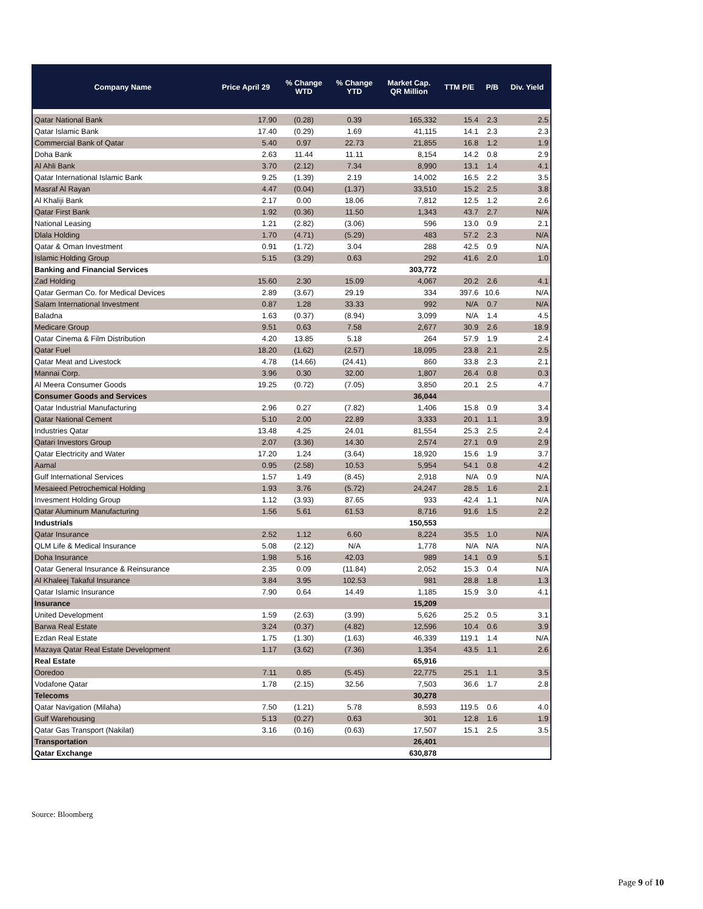| Company Name | Price April 29 | % Change WTD | % Change YTD | Market Cap. QR Million | TTM P/E | P/B | Div. Yield |
| --- | --- | --- | --- | --- | --- | --- | --- |
| Qatar National Bank | 17.90 | (0.28) | 0.39 | 165,332 | 15.4 | 2.3 | 2.5 |
| Qatar Islamic Bank | 17.40 | (0.29) | 1.69 | 41,115 | 14.1 | 2.3 | 2.3 |
| Commercial Bank of Qatar | 5.40 | 0.97 | 22.73 | 21,855 | 16.8 | 1.2 | 1.9 |
| Doha Bank | 2.63 | 11.44 | 11.11 | 8,154 | 14.2 | 0.8 | 2.9 |
| Al Ahli Bank | 3.70 | (2.12) | 7.34 | 8,990 | 13.1 | 1.4 | 4.1 |
| Qatar International Islamic Bank | 9.25 | (1.39) | 2.19 | 14,002 | 16.5 | 2.2 | 3.5 |
| Masraf Al Rayan | 4.47 | (0.04) | (1.37) | 33,510 | 15.2 | 2.5 | 3.8 |
| Al Khaliji Bank | 2.17 | 0.00 | 18.06 | 7,812 | 12.5 | 1.2 | 2.6 |
| Qatar First Bank | 1.92 | (0.36) | 11.50 | 1,343 | 43.7 | 2.7 | N/A |
| National Leasing | 1.21 | (2.82) | (3.06) | 596 | 13.0 | 0.9 | 2.1 |
| Dlala Holding | 1.70 | (4.71) | (5.29) | 483 | 57.2 | 2.3 | N/A |
| Qatar & Oman Investment | 0.91 | (1.72) | 3.04 | 288 | 42.5 | 0.9 | N/A |
| Islamic Holding Group | 5.15 | (3.29) | 0.63 | 292 | 41.6 | 2.0 | 1.0 |
| Banking and Financial Services | | | | 303,772 | | | |
| Zad Holding | 15.60 | 2.30 | 15.09 | 4,067 | 20.2 | 2.6 | 4.1 |
| Qatar German Co. for Medical Devices | 2.89 | (3.67) | 29.19 | 334 | 397.6 | 10.6 | N/A |
| Salam International Investment | 0.87 | 1.28 | 33.33 | 992 | N/A | 0.7 | N/A |
| Baladna | 1.63 | (0.37) | (8.94) | 3,099 | N/A | 1.4 | 4.5 |
| Medicare Group | 9.51 | 0.63 | 7.58 | 2,677 | 30.9 | 2.6 | 18.9 |
| Qatar Cinema & Film Distribution | 4.20 | 13.85 | 5.18 | 264 | 57.9 | 1.9 | 2.4 |
| Qatar Fuel | 18.20 | (1.62) | (2.57) | 18,095 | 23.8 | 2.1 | 2.5 |
| Qatar Meat and Livestock | 4.78 | (14.66) | (24.41) | 860 | 33.8 | 2.3 | 2.1 |
| Mannai Corp. | 3.96 | 0.30 | 32.00 | 1,807 | 26.4 | 0.8 | 0.3 |
| Al Meera Consumer Goods | 19.25 | (0.72) | (7.05) | 3,850 | 20.1 | 2.5 | 4.7 |
| Consumer Goods and Services | | | | 36,044 | | | |
| Qatar Industrial Manufacturing | 2.96 | 0.27 | (7.82) | 1,406 | 15.8 | 0.9 | 3.4 |
| Qatar National Cement | 5.10 | 2.00 | 22.89 | 3,333 | 20.1 | 1.1 | 3.9 |
| Industries Qatar | 13.48 | 4.25 | 24.01 | 81,554 | 25.3 | 2.5 | 2.4 |
| Qatari Investors Group | 2.07 | (3.36) | 14.30 | 2,574 | 27.1 | 0.9 | 2.9 |
| Qatar Electricity and Water | 17.20 | 1.24 | (3.64) | 18,920 | 15.6 | 1.9 | 3.7 |
| Aamal | 0.95 | (2.58) | 10.53 | 5,954 | 54.1 | 0.8 | 4.2 |
| Gulf International Services | 1.57 | 1.49 | (8.45) | 2,918 | N/A | 0.9 | N/A |
| Mesaieed Petrochemical Holding | 1.93 | 3.76 | (5.72) | 24,247 | 28.5 | 1.6 | 2.1 |
| Invesment Holding Group | 1.12 | (3.93) | 87.65 | 933 | 42.4 | 1.1 | N/A |
| Qatar Aluminum Manufacturing | 1.56 | 5.61 | 61.53 | 8,716 | 91.6 | 1.5 | 2.2 |
| Industrials | | | | 150,553 | | | |
| Qatar Insurance | 2.52 | 1.12 | 6.60 | 8,224 | 35.5 | 1.0 | N/A |
| QLM Life & Medical Insurance | 5.08 | (2.12) | N/A | 1,778 | N/A | N/A | N/A |
| Doha Insurance | 1.98 | 5.16 | 42.03 | 989 | 14.1 | 0.9 | 5.1 |
| Qatar General Insurance & Reinsurance | 2.35 | 0.09 | (11.84) | 2,052 | 15.3 | 0.4 | N/A |
| Al Khaleej Takaful Insurance | 3.84 | 3.95 | 102.53 | 981 | 28.8 | 1.8 | 1.3 |
| Qatar Islamic Insurance | 7.90 | 0.64 | 14.49 | 1,185 | 15.9 | 3.0 | 4.1 |
| Insurance | | | | 15,209 | | | |
| United Development | 1.59 | (2.63) | (3.99) | 5,626 | 25.2 | 0.5 | 3.1 |
| Barwa Real Estate | 3.24 | (0.37) | (4.82) | 12,596 | 10.4 | 0.6 | 3.9 |
| Ezdan Real Estate | 1.75 | (1.30) | (1.63) | 46,339 | 119.1 | 1.4 | N/A |
| Mazaya Qatar Real Estate Development | 1.17 | (3.62) | (7.36) | 1,354 | 43.5 | 1.1 | 2.6 |
| Real Estate | | | | 65,916 | | | |
| Ooredoo | 7.11 | 0.85 | (5.45) | 22,775 | 25.1 | 1.1 | 3.5 |
| Vodafone Qatar | 1.78 | (2.15) | 32.56 | 7,503 | 36.6 | 1.7 | 2.8 |
| Telecoms | | | | 30,278 | | | |
| Qatar Navigation (Milaha) | 7.50 | (1.21) | 5.78 | 8,593 | 119.5 | 0.6 | 4.0 |
| Gulf Warehousing | 5.13 | (0.27) | 0.63 | 301 | 12.8 | 1.6 | 1.9 |
| Qatar Gas Transport (Nakilat) | 3.16 | (0.16) | (0.63) | 17,507 | 15.1 | 2.5 | 3.5 |
| Transportation | | | | 26,401 | | | |
| Qatar Exchange | | | | 630,878 | | | |
Source: Bloomberg
Page 9 of 10